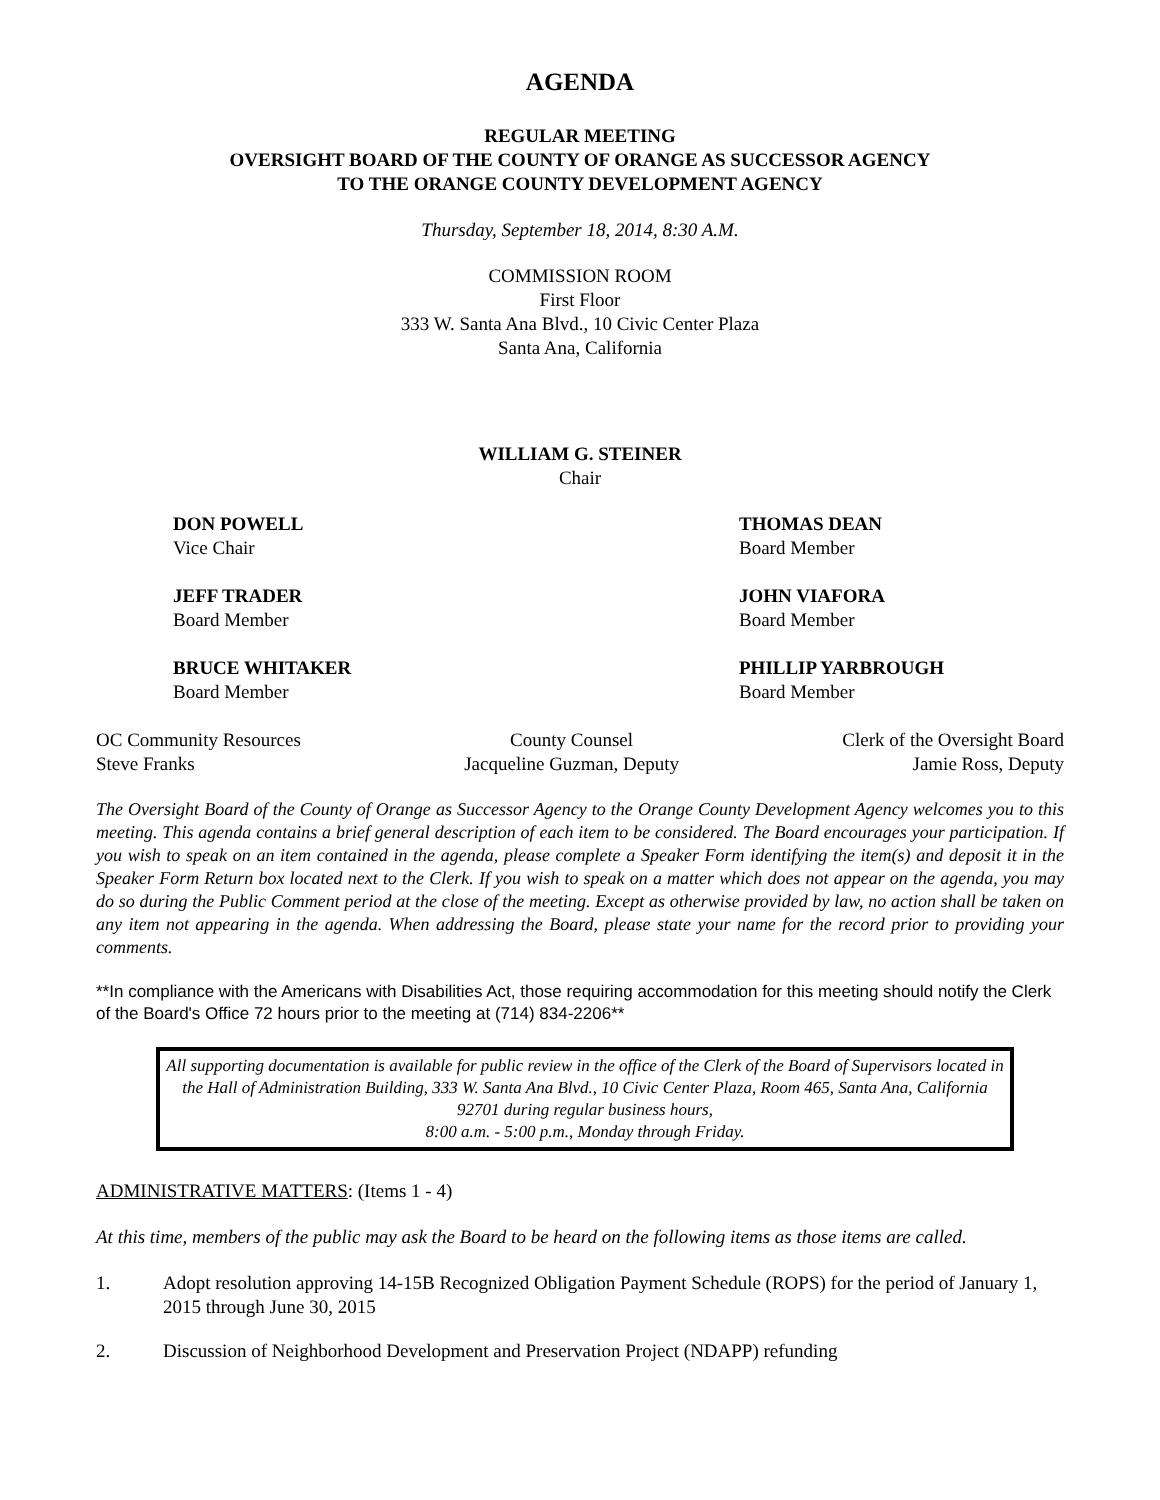AGENDA
REGULAR MEETING
OVERSIGHT BOARD OF THE COUNTY OF ORANGE AS SUCCESSOR AGENCY
TO THE ORANGE COUNTY DEVELOPMENT AGENCY
Thursday, September 18, 2014, 8:30 A.M.
COMMISSION ROOM
First Floor
333 W. Santa Ana Blvd., 10 Civic Center Plaza
Santa Ana, California
WILLIAM G. STEINER
Chair
DON POWELL
Vice Chair
THOMAS DEAN
Board Member
JEFF TRADER
Board Member
JOHN VIAFORA
Board Member
BRUCE WHITAKER
Board Member
PHILLIP YARBROUGH
Board Member
OC Community Resources
Steve Franks
County Counsel
Jacqueline Guzman, Deputy
Clerk of the Oversight Board
Jamie Ross, Deputy
The Oversight Board of the County of Orange as Successor Agency to the Orange County Development Agency welcomes you to this meeting. This agenda contains a brief general description of each item to be considered. The Board encourages your participation. If you wish to speak on an item contained in the agenda, please complete a Speaker Form identifying the item(s) and deposit it in the Speaker Form Return box located next to the Clerk. If you wish to speak on a matter which does not appear on the agenda, you may do so during the Public Comment period at the close of the meeting. Except as otherwise provided by law, no action shall be taken on any item not appearing in the agenda. When addressing the Board, please state your name for the record prior to providing your comments.
**In compliance with the Americans with Disabilities Act, those requiring accommodation for this meeting should notify the Clerk of the Board's Office 72 hours prior to the meeting at (714) 834-2206**
All supporting documentation is available for public review in the office of the Clerk of the Board of Supervisors located in the Hall of Administration Building, 333 W. Santa Ana Blvd., 10 Civic Center Plaza, Room 465, Santa Ana, California 92701 during regular business hours,
8:00 a.m. - 5:00 p.m., Monday through Friday.
ADMINISTRATIVE MATTERS: (Items 1 - 4)
At this time, members of the public may ask the Board to be heard on the following items as those items are called.
1. Adopt resolution approving 14-15B Recognized Obligation Payment Schedule (ROPS) for the period of January 1, 2015 through June 30, 2015
2. Discussion of Neighborhood Development and Preservation Project (NDAPP) refunding